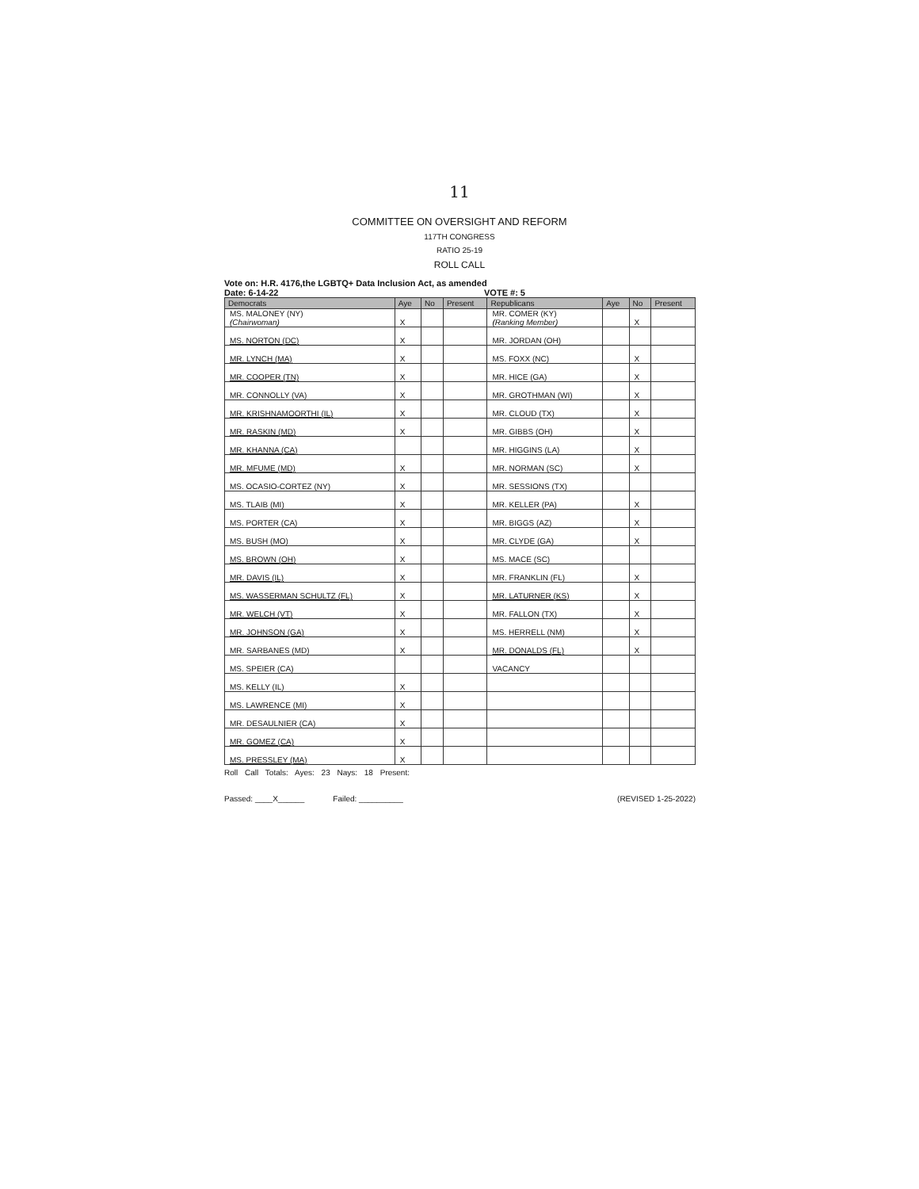11
COMMITTEE ON OVERSIGHT AND REFORM
117TH CONGRESS
RATIO 25-19
ROLL CALL
Vote on: H.R. 4176,the LGBTQ+ Data Inclusion Act, as amended
Date: 6-14-22 VOTE #: 5
| Democrats | Aye | No | Present | Republicans | Aye | No | Present |
| --- | --- | --- | --- | --- | --- | --- | --- |
| MS. MALONEY (NY) (Chairwoman) | X | | | MR. COMER (KY) (Ranking Member) | | X | |
| MS. NORTON (DC) | X | | | MR. JORDAN (OH) | | | |
| MR. LYNCH (MA) | X | | | MS. FOXX (NC) | | X | |
| MR. COOPER (TN) | X | | | MR. HICE (GA) | | X | |
| MR. CONNOLLY (VA) | X | | | MR. GROTHMAN (WI) | | X | |
| MR. KRISHNAMOORTHI (IL) | X | | | MR. CLOUD (TX) | | X | |
| MR. RASKIN (MD) | X | | | MR. GIBBS (OH) | | X | |
| MR. KHANNA (CA) | | | | MR. HIGGINS (LA) | | X | |
| MR. MFUME (MD) | X | | | MR. NORMAN (SC) | | X | |
| MS. OCASIO-CORTEZ (NY) | X | | | MR. SESSIONS (TX) | | | |
| MS. TLAIB (MI) | X | | | MR. KELLER (PA) | | X | |
| MS. PORTER (CA) | X | | | MR. BIGGS (AZ) | | X | |
| MS. BUSH (MO) | X | | | MR. CLYDE (GA) | | X | |
| MS. BROWN (OH) | X | | | MS. MACE (SC) | | | |
| MR. DAVIS (IL) | X | | | MR. FRANKLIN (FL) | | X | |
| MS. WASSERMAN SCHULTZ (FL) | X | | | MR. LATURNER (KS) | | X | |
| MR. WELCH (VT) | X | | | MR. FALLON (TX) | | X | |
| MR. JOHNSON (GA) | X | | | MS. HERRELL (NM) | | X | |
| MR. SARBANES (MD) | X | | | MR. DONALDS (FL) | | X | |
| MS. SPEIER (CA) | | | | VACANCY | | | |
| MS. KELLY (IL) | X | | | | | | |
| MS. LAWRENCE (MI) | X | | | | | | |
| MR. DESAULNIER (CA) | X | | | | | | |
| MR. GOMEZ (CA) | X | | | | | | |
| MS. PRESSLEY (MA) | X | | | | | | |
Roll Call Totals: Ayes: 23 Nays: 18 Present:
Passed: ____X______ Failed: __________ (REVISED 1-25-2022)